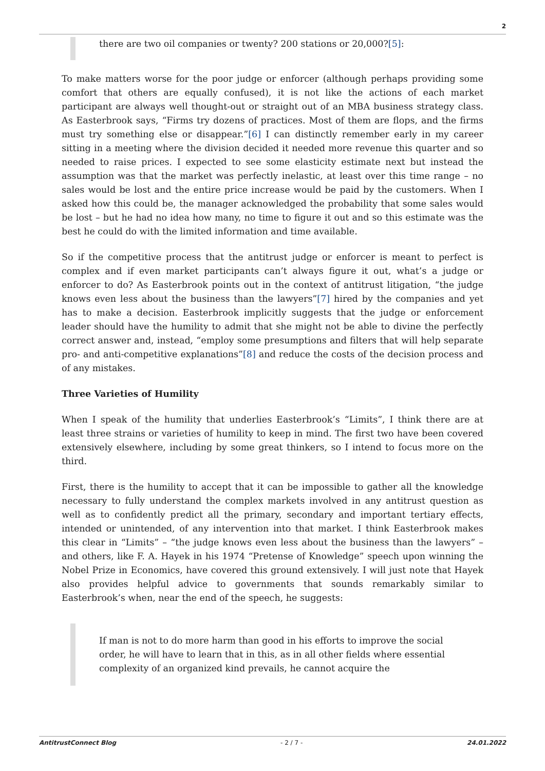2
there are two oil companies or twenty? 200 stations or 20,000?[5]:
To make matters worse for the poor judge or enforcer (although perhaps providing some comfort that others are equally confused), it is not like the actions of each market participant are always well thought-out or straight out of an MBA business strategy class. As Easterbrook says, “Firms try dozens of practices. Most of them are flops, and the firms must try something else or disappear.”[6] I can distinctly remember early in my career sitting in a meeting where the division decided it needed more revenue this quarter and so needed to raise prices. I expected to see some elasticity estimate next but instead the assumption was that the market was perfectly inelastic, at least over this time range – no sales would be lost and the entire price increase would be paid by the customers. When I asked how this could be, the manager acknowledged the probability that some sales would be lost – but he had no idea how many, no time to figure it out and so this estimate was the best he could do with the limited information and time available.
So if the competitive process that the antitrust judge or enforcer is meant to perfect is complex and if even market participants can’t always figure it out, what’s a judge or enforcer to do? As Easterbrook points out in the context of antitrust litigation, “the judge knows even less about the business than the lawyers”[7] hired by the companies and yet has to make a decision. Easterbrook implicitly suggests that the judge or enforcement leader should have the humility to admit that she might not be able to divine the perfectly correct answer and, instead, “employ some presumptions and filters that will help separate pro- and anti-competitive explanations”[8] and reduce the costs of the decision process and of any mistakes.
Three Varieties of Humility
When I speak of the humility that underlies Easterbrook’s “Limits”, I think there are at least three strains or varieties of humility to keep in mind. The first two have been covered extensively elsewhere, including by some great thinkers, so I intend to focus more on the third.
First, there is the humility to accept that it can be impossible to gather all the knowledge necessary to fully understand the complex markets involved in any antitrust question as well as to confidently predict all the primary, secondary and important tertiary effects, intended or unintended, of any intervention into that market. I think Easterbrook makes this clear in “Limits” – “the judge knows even less about the business than the lawyers” – and others, like F. A. Hayek in his 1974 “Pretense of Knowledge” speech upon winning the Nobel Prize in Economics, have covered this ground extensively. I will just note that Hayek also provides helpful advice to governments that sounds remarkably similar to Easterbrook’s when, near the end of the speech, he suggests:
If man is not to do more harm than good in his efforts to improve the social order, he will have to learn that in this, as in all other fields where essential complexity of an organized kind prevails, he cannot acquire the
AntitrustConnect Blog - 2 / 7 - 24.01.2022